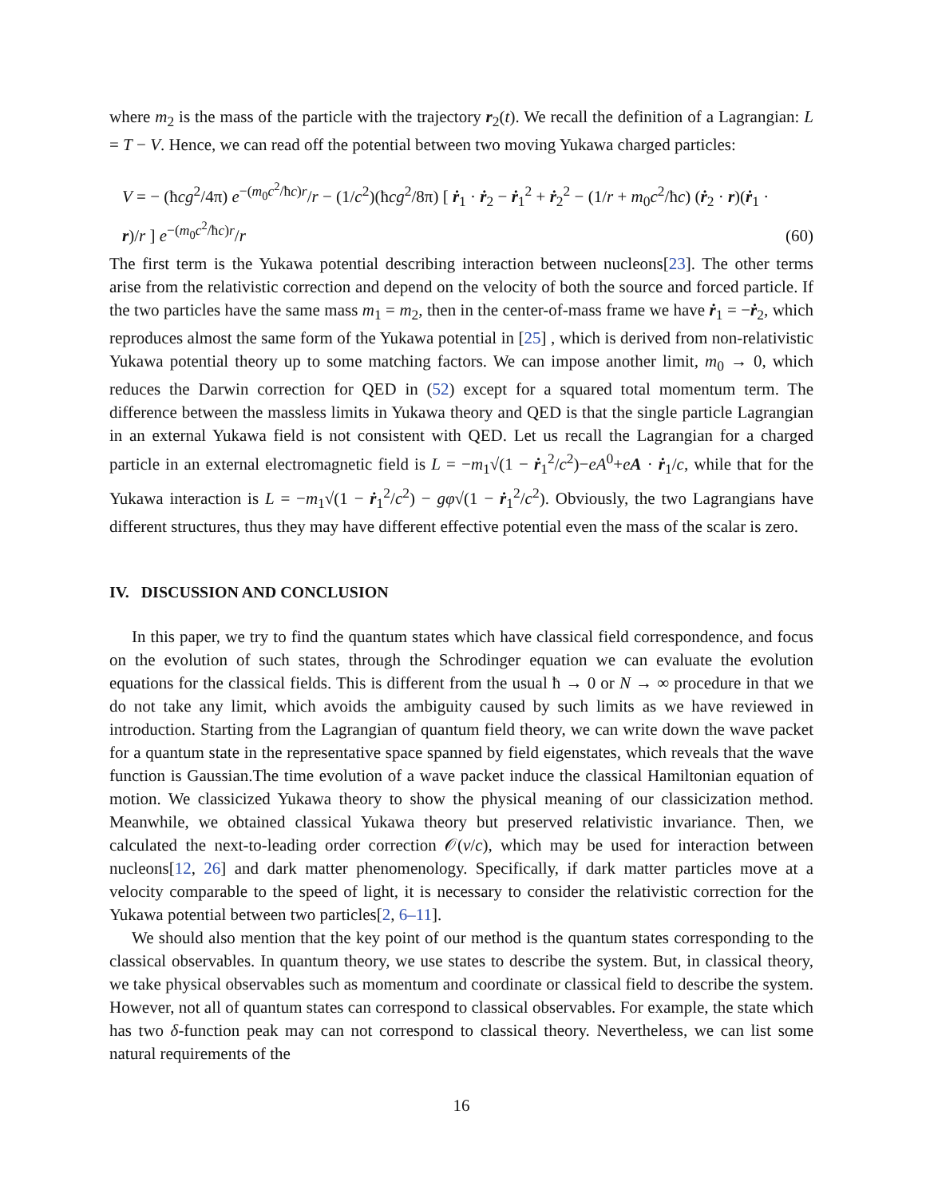where m<sub>2</sub> is the mass of the particle with the trajectory r<sub>2</sub>(t). We recall the definition of a Lagrangian: L = T − V. Hence, we can read off the potential between two moving Yukawa charged particles:
V = − (ħcg<sup>2</sup>/4π) e<sup>−(m<sub>0</sub>c<sup>2</sup>/ħc)r</sup>/r − (1/c<sup>2</sup>)(ħcg<sup>2</sup>/8π) [ ṙ<sub>1</sub> · ṙ<sub>2</sub> − ṙ<sub>1</sub><sup>2</sup> + ṙ<sub>2</sub><sup>2</sup> − (1/r + m<sub>0</sub>c<sup>2</sup>/ħc) (ṙ<sub>2</sub> · r)(ṙ<sub>1</sub> · r)/r ] e<sup>−(m<sub>0</sub>c<sup>2</sup>/ħc)r</sup>/r (60)
The first term is the Yukawa potential describing interaction between nucleons[23]. The other terms arise from the relativistic correction and depend on the velocity of both the source and forced particle. If the two particles have the same mass m<sub>1</sub> = m<sub>2</sub>, then in the center-of-mass frame we have ṙ<sub>1</sub> = −ṙ<sub>2</sub>, which reproduces almost the same form of the Yukawa potential in [25] , which is derived from non-relativistic Yukawa potential theory up to some matching factors. We can impose another limit, m<sub>0</sub> → 0, which reduces the Darwin correction for QED in (52) except for a squared total momentum term. The difference between the massless limits in Yukawa theory and QED is that the single particle Lagrangian in an external Yukawa field is not consistent with QED. Let us recall the Lagrangian for a charged particle in an external electromagnetic field is L = −m<sub>1</sub>√(1 − ṙ<sub>1</sub><sup>2</sup>/c<sup>2</sup>)−eA<sup>0</sup>+eA · ṙ<sub>1</sub>/c, while that for the Yukawa interaction is L = −m<sub>1</sub>√(1 − ṙ<sub>1</sub><sup>2</sup>/c<sup>2</sup>) − gφ√(1 − ṙ<sub>1</sub><sup>2</sup>/c<sup>2</sup>). Obviously, the two Lagrangians have different structures, thus they may have different effective potential even the mass of the scalar is zero.
IV. DISCUSSION AND CONCLUSION
In this paper, we try to find the quantum states which have classical field correspondence, and focus on the evolution of such states, through the Schrodinger equation we can evaluate the evolution equations for the classical fields. This is different from the usual ħ → 0 or N → ∞ procedure in that we do not take any limit, which avoids the ambiguity caused by such limits as we have reviewed in introduction. Starting from the Lagrangian of quantum field theory, we can write down the wave packet for a quantum state in the representative space spanned by field eigenstates, which reveals that the wave function is Gaussian.The time evolution of a wave packet induce the classical Hamiltonian equation of motion. We classicized Yukawa theory to show the physical meaning of our classicization method. Meanwhile, we obtained classical Yukawa theory but preserved relativistic invariance. Then, we calculated the next-to-leading order correction 𝒪(v/c), which may be used for interaction between nucleons[12, 26] and dark matter phenomenology. Specifically, if dark matter particles move at a velocity comparable to the speed of light, it is necessary to consider the relativistic correction for the Yukawa potential between two particles[2, 6–11].
We should also mention that the key point of our method is the quantum states corresponding to the classical observables. In quantum theory, we use states to describe the system. But, in classical theory, we take physical observables such as momentum and coordinate or classical field to describe the system. However, not all of quantum states can correspond to classical observables. For example, the state which has two δ-function peak may can not correspond to classical theory. Nevertheless, we can list some natural requirements of the
16